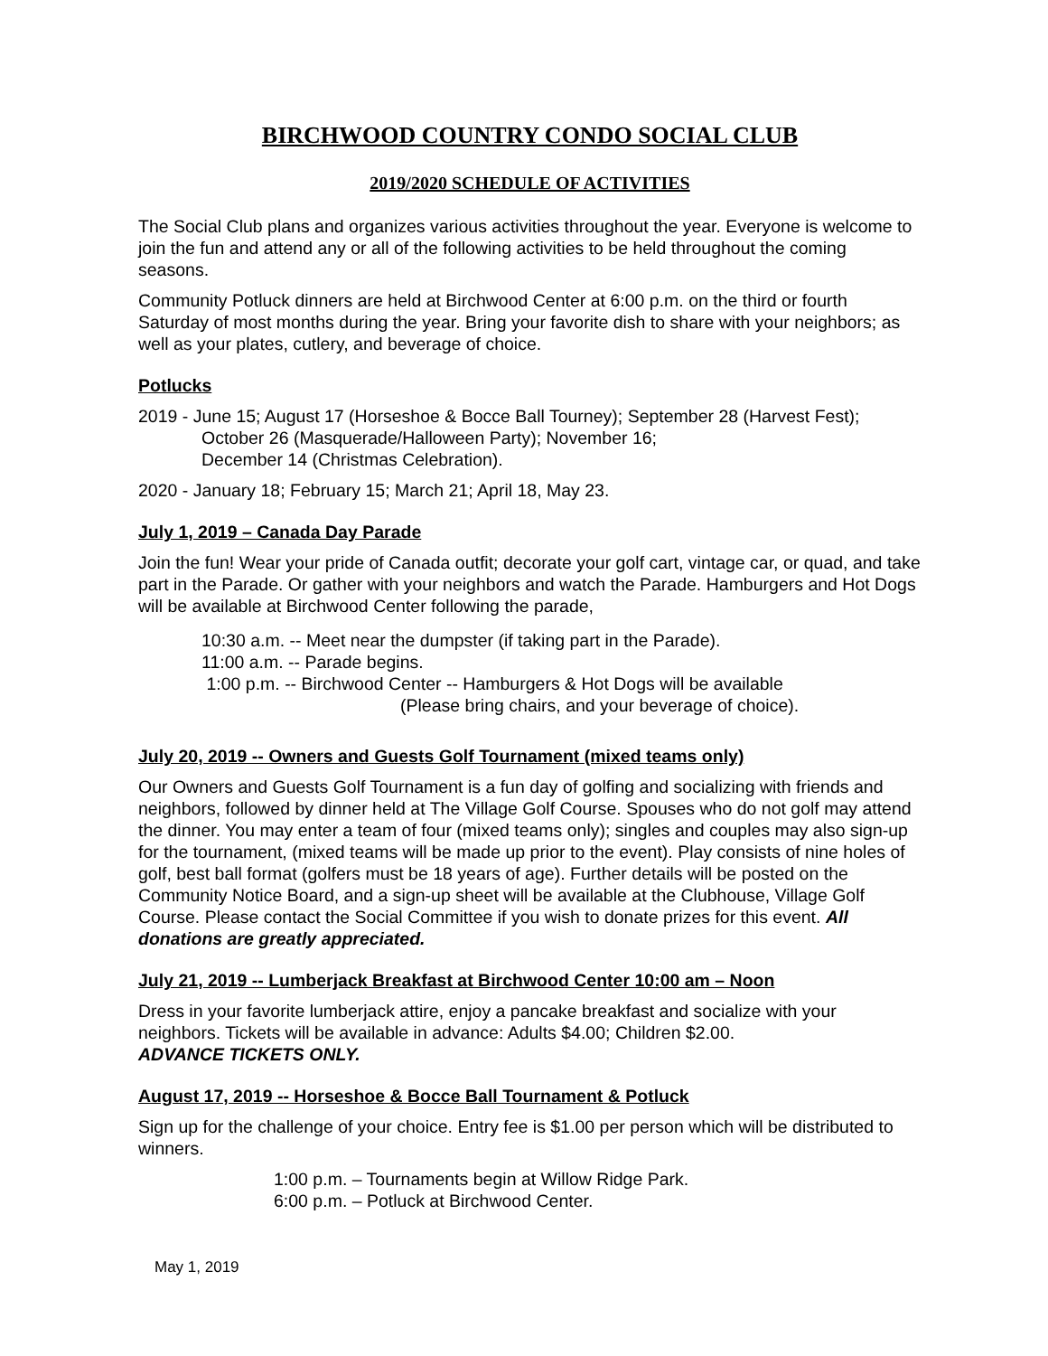BIRCHWOOD COUNTRY CONDO SOCIAL CLUB
2019/2020 SCHEDULE OF ACTIVITIES
The Social Club plans and organizes various activities throughout the year. Everyone is welcome to join the fun and attend any or all of the following activities to be held throughout the coming seasons.
Community Potluck dinners are held at Birchwood Center at 6:00 p.m. on the third or fourth Saturday of most months during the year. Bring your favorite dish to share with your neighbors; as well as your plates, cutlery, and beverage of choice.
Potlucks
2019 - June 15; August 17 (Horseshoe & Bocce Ball Tourney); September 28 (Harvest Fest);
October 26 (Masquerade/Halloween Party); November 16;
December 14 (Christmas Celebration).
2020 - January 18; February 15; March 21; April 18, May 23.
July 1, 2019 – Canada Day Parade
Join the fun! Wear your pride of Canada outfit; decorate your golf cart, vintage car, or quad, and take part in the Parade. Or gather with your neighbors and watch the Parade. Hamburgers and Hot Dogs will be available at Birchwood Center following the parade,
10:30 a.m. -- Meet near the dumpster (if taking part in the Parade).
11:00 a.m. -- Parade begins.
1:00 p.m. -- Birchwood Center -- Hamburgers & Hot Dogs will be available
(Please bring chairs, and your beverage of choice).
July 20, 2019 -- Owners and Guests Golf Tournament (mixed teams only)
Our Owners and Guests Golf Tournament is a fun day of golfing and socializing with friends and neighbors, followed by dinner held at The Village Golf Course. Spouses who do not golf may attend the dinner. You may enter a team of four (mixed teams only); singles and couples may also sign-up for the tournament, (mixed teams will be made up prior to the event). Play consists of nine holes of golf, best ball format (golfers must be 18 years of age). Further details will be posted on the Community Notice Board, and a sign-up sheet will be available at the Clubhouse, Village Golf Course. Please contact the Social Committee if you wish to donate prizes for this event. All donations are greatly appreciated.
July 21, 2019 -- Lumberjack Breakfast at Birchwood Center 10:00 am – Noon
Dress in your favorite lumberjack attire, enjoy a pancake breakfast and socialize with your neighbors. Tickets will be available in advance: Adults $4.00; Children $2.00.
ADVANCE TICKETS ONLY.
August 17, 2019 -- Horseshoe & Bocce Ball Tournament & Potluck
Sign up for the challenge of your choice. Entry fee is $1.00 per person which will be distributed to winners.
1:00 p.m. – Tournaments begin at Willow Ridge Park.
6:00 p.m. – Potluck at Birchwood Center.
May 1, 2019